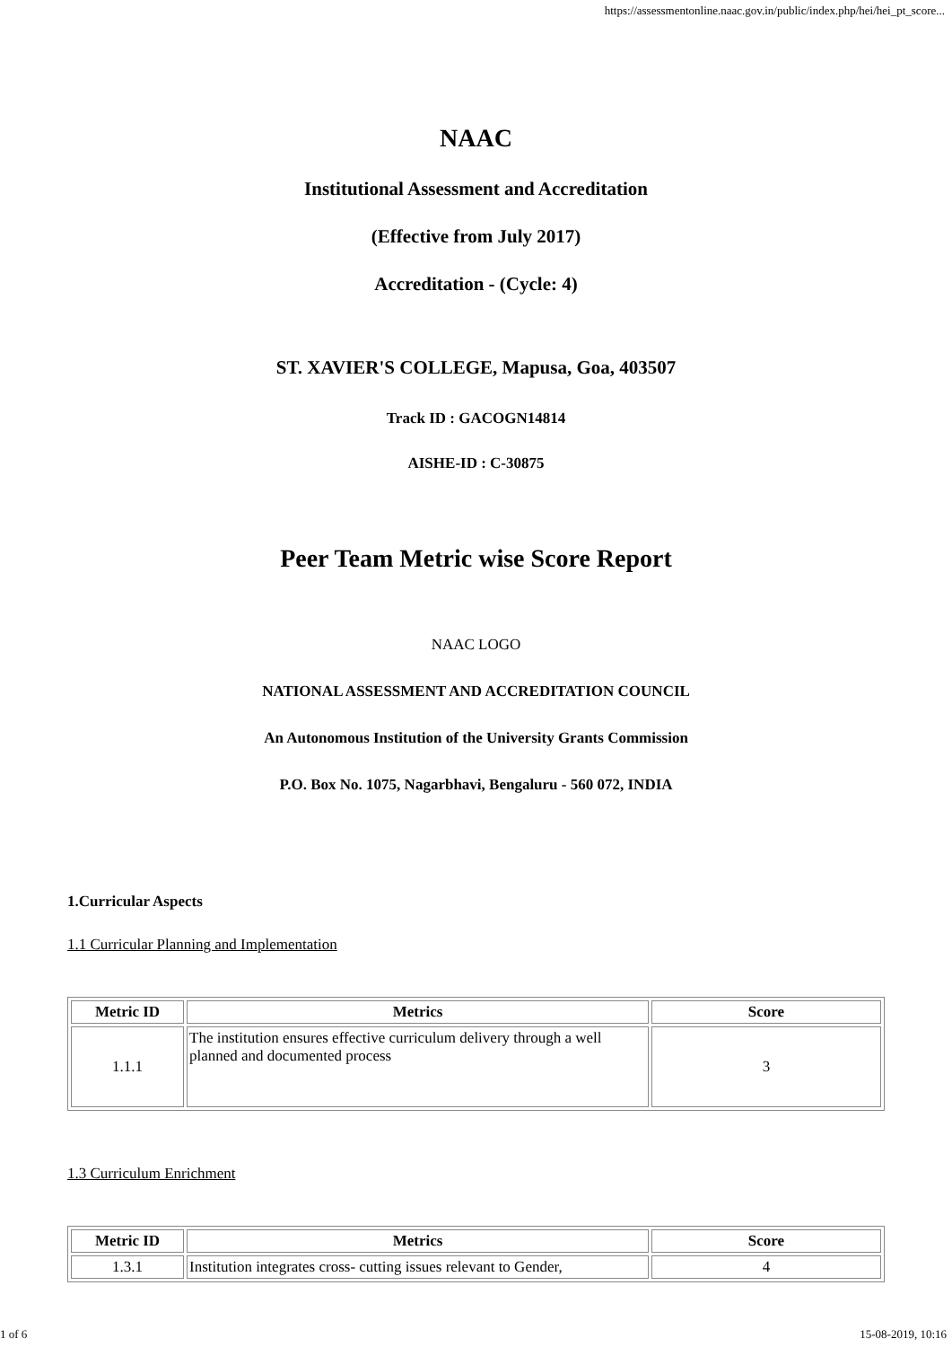https://assessmentonline.naac.gov.in/public/index.php/hei/hei_pt_score...
NAAC
Institutional Assessment and Accreditation
(Effective from July 2017)
Accreditation - (Cycle: 4)
ST. XAVIER'S COLLEGE, Mapusa, Goa, 403507
Track ID : GACOGN14814
AISHE-ID : C-30875
Peer Team Metric wise Score Report
NAAC LOGO
NATIONAL ASSESSMENT AND ACCREDITATION COUNCIL
An Autonomous Institution of the University Grants Commission
P.O. Box No. 1075, Nagarbhavi, Bengaluru - 560 072, INDIA
1.Curricular Aspects
1.1 Curricular Planning and Implementation
| Metric ID | Metrics | Score |
| --- | --- | --- |
| 1.1.1 | The institution ensures effective curriculum delivery through a well planned and documented process | 3 |
1.3 Curriculum Enrichment
| Metric ID | Metrics | Score |
| --- | --- | --- |
| 1.3.1 | Institution integrates cross- cutting issues relevant to Gender, | 4 |
1 of 6 15-08-2019, 10:16